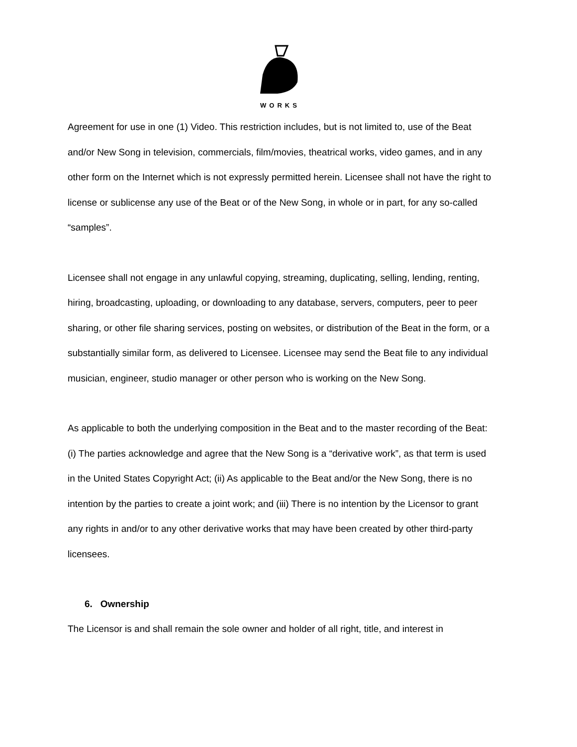WORKS
Agreement for use in one (1) Video. This restriction includes, but is not limited to, use of the Beat and/or New Song in television, commercials, film/movies, theatrical works, video games, and in any other form on the Internet which is not expressly permitted herein. Licensee shall not have the right to license or sublicense any use of the Beat or of the New Song, in whole or in part, for any so-called “samples”.
Licensee shall not engage in any unlawful copying, streaming, duplicating, selling, lending, renting, hiring, broadcasting, uploading, or downloading to any database, servers, computers, peer to peer sharing, or other file sharing services, posting on websites, or distribution of the Beat in the form, or a substantially similar form, as delivered to Licensee. Licensee may send the Beat file to any individual musician, engineer, studio manager or other person who is working on the New Song.
As applicable to both the underlying composition in the Beat and to the master recording of the Beat: (i) The parties acknowledge and agree that the New Song is a “derivative work”, as that term is used in the United States Copyright Act; (ii) As applicable to the Beat and/or the New Song, there is no intention by the parties to create a joint work; and (iii) There is no intention by the Licensor to grant any rights in and/or to any other derivative works that may have been created by other third-party licensees.
6. Ownership
The Licensor is and shall remain the sole owner and holder of all right, title, and interest in